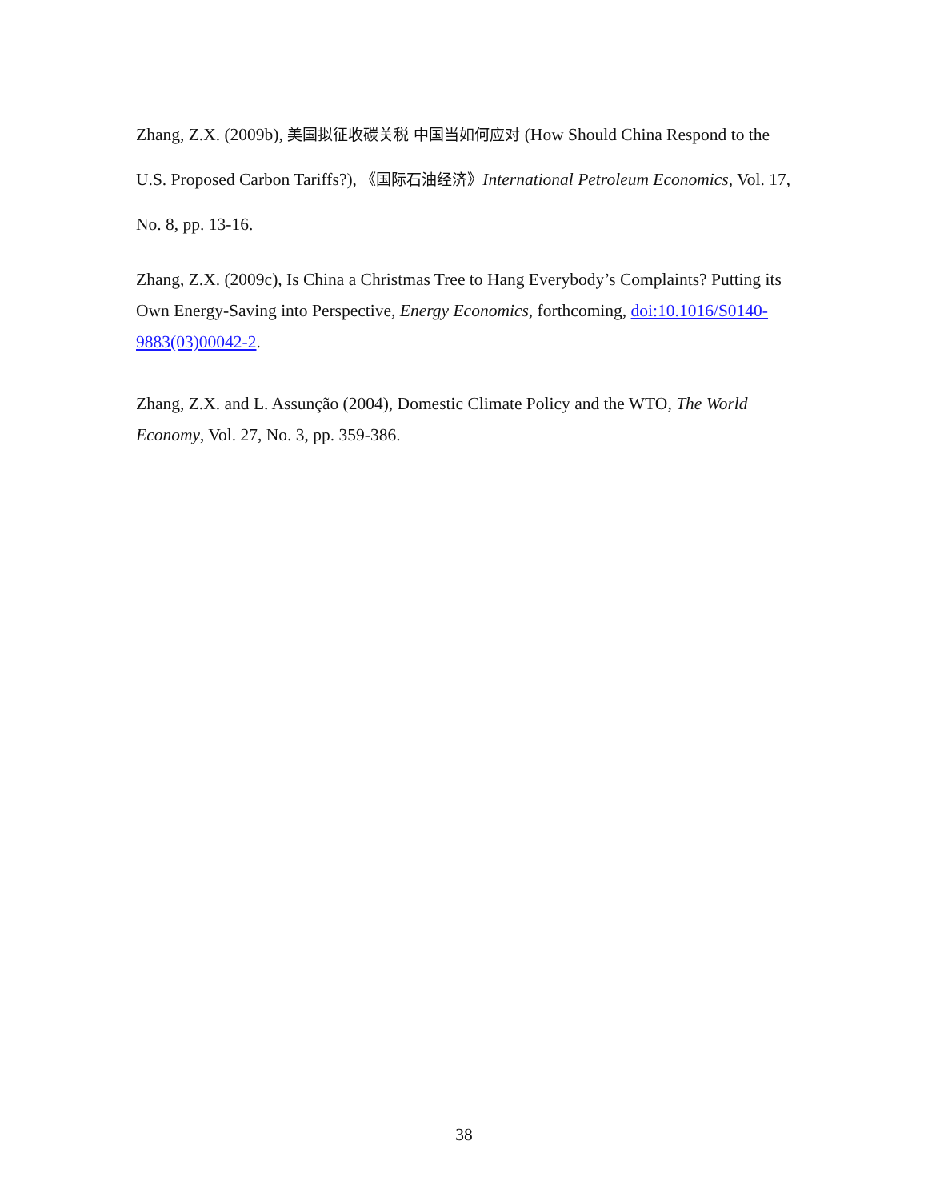Zhang, Z.X. (2009b), 美国拟征收碳关税 中国当如何应对 (How Should China Respond to the U.S. Proposed Carbon Tariffs?), 《国际石油经济》International Petroleum Economics, Vol. 17, No. 8, pp. 13-16.
Zhang, Z.X. (2009c), Is China a Christmas Tree to Hang Everybody’s Complaints? Putting its Own Energy-Saving into Perspective, Energy Economics, forthcoming, doi:10.1016/S0140-9883(03)00042-2.
Zhang, Z.X. and L. Assunção (2004), Domestic Climate Policy and the WTO, The World Economy, Vol. 27, No. 3, pp. 359-386.
38